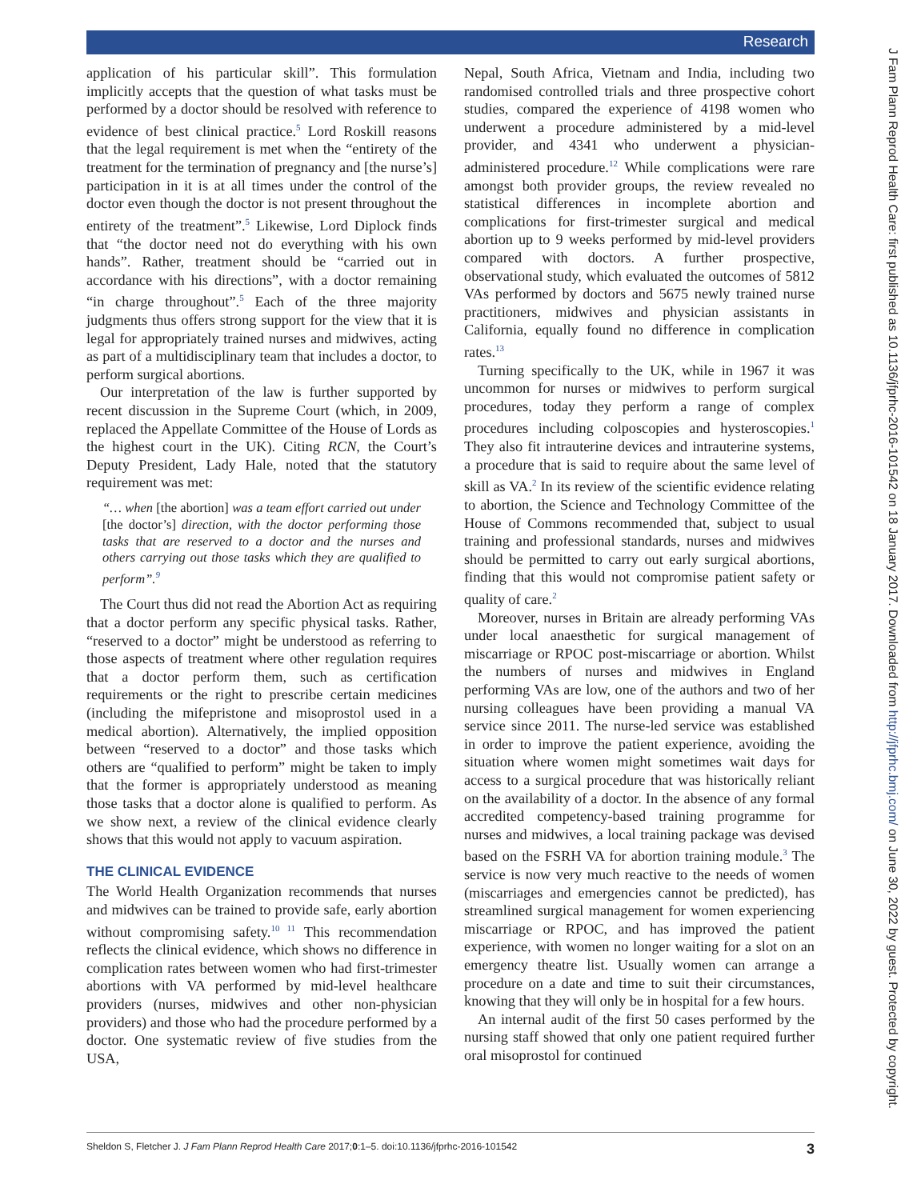Research
application of his particular skill”. This formulation implicitly accepts that the question of what tasks must be performed by a doctor should be resolved with reference to evidence of best clinical practice.<sup>5</sup> Lord Roskill reasons that the legal requirement is met when the “entirety of the treatment for the termination of pregnancy and [the nurse’s] participation in it is at all times under the control of the doctor even though the doctor is not present throughout the entirety of the treatment”.<sup>5</sup> Likewise, Lord Diplock finds that “the doctor need not do everything with his own hands”. Rather, treatment should be “carried out in accordance with his directions”, with a doctor remaining “in charge throughout”.<sup>5</sup> Each of the three majority judgments thus offers strong support for the view that it is legal for appropriately trained nurses and midwives, acting as part of a multidisciplinary team that includes a doctor, to perform surgical abortions.
Our interpretation of the law is further supported by recent discussion in the Supreme Court (which, in 2009, replaced the Appellate Committee of the House of Lords as the highest court in the UK). Citing RCN, the Court’s Deputy President, Lady Hale, noted that the statutory requirement was met:
“… when [the abortion] was a team effort carried out under [the doctor’s] direction, with the doctor performing those tasks that are reserved to a doctor and the nurses and others carrying out those tasks which they are qualified to perform”.<sup>9</sup>
The Court thus did not read the Abortion Act as requiring that a doctor perform any specific physical tasks. Rather, “reserved to a doctor” might be understood as referring to those aspects of treatment where other regulation requires that a doctor perform them, such as certification requirements or the right to prescribe certain medicines (including the mifepristone and misoprostol used in a medical abortion). Alternatively, the implied opposition between “reserved to a doctor” and those tasks which others are “qualified to perform” might be taken to imply that the former is appropriately understood as meaning those tasks that a doctor alone is qualified to perform. As we show next, a review of the clinical evidence clearly shows that this would not apply to vacuum aspiration.
THE CLINICAL EVIDENCE
The World Health Organization recommends that nurses and midwives can be trained to provide safe, early abortion without compromising safety.<sup>10 11</sup> This recommendation reflects the clinical evidence, which shows no difference in complication rates between women who had first-trimester abortions with VA performed by mid-level healthcare providers (nurses, midwives and other non-physician providers) and those who had the procedure performed by a doctor. One systematic review of five studies from the USA,
Nepal, South Africa, Vietnam and India, including two randomised controlled trials and three prospective cohort studies, compared the experience of 4198 women who underwent a procedure administered by a mid-level provider, and 4341 who underwent a physician-administered procedure.<sup>12</sup> While complications were rare amongst both provider groups, the review revealed no statistical differences in incomplete abortion and complications for first-trimester surgical and medical abortion up to 9 weeks performed by mid-level providers compared with doctors. A further prospective, observational study, which evaluated the outcomes of 5812 VAs performed by doctors and 5675 newly trained nurse practitioners, midwives and physician assistants in California, equally found no difference in complication rates.<sup>13</sup>
Turning specifically to the UK, while in 1967 it was uncommon for nurses or midwives to perform surgical procedures, today they perform a range of complex procedures including colposcopies and hysteroscopies.<sup>1</sup> They also fit intrauterine devices and intrauterine systems, a procedure that is said to require about the same level of skill as VA.<sup>2</sup> In its review of the scientific evidence relating to abortion, the Science and Technology Committee of the House of Commons recommended that, subject to usual training and professional standards, nurses and midwives should be permitted to carry out early surgical abortions, finding that this would not compromise patient safety or quality of care.<sup>2</sup>
Moreover, nurses in Britain are already performing VAs under local anaesthetic for surgical management of miscarriage or RPOC post-miscarriage or abortion. Whilst the numbers of nurses and midwives in England performing VAs are low, one of the authors and two of her nursing colleagues have been providing a manual VA service since 2011. The nurse-led service was established in order to improve the patient experience, avoiding the situation where women might sometimes wait days for access to a surgical procedure that was historically reliant on the availability of a doctor. In the absence of any formal accredited competency-based training programme for nurses and midwives, a local training package was devised based on the FSRH VA for abortion training module.<sup>3</sup> The service is now very much reactive to the needs of women (miscarriages and emergencies cannot be predicted), has streamlined surgical management for women experiencing miscarriage or RPOC, and has improved the patient experience, with women no longer waiting for a slot on an emergency theatre list. Usually women can arrange a procedure on a date and time to suit their circumstances, knowing that they will only be in hospital for a few hours.
An internal audit of the first 50 cases performed by the nursing staff showed that only one patient required further oral misoprostol for continued
J Fam Plann Reprod Health Care: first published as 10.1136/jfprhc-2016-101542 on 18 January 2017. Downloaded from http://jfprhc.bmj.com/ on June 30, 2022 by guest. Protected by copyright.
Sheldon S, Fletcher J. J Fam Plann Reprod Health Care 2017;0:1–5. doi:10.1136/jfprhc-2016-101542 3